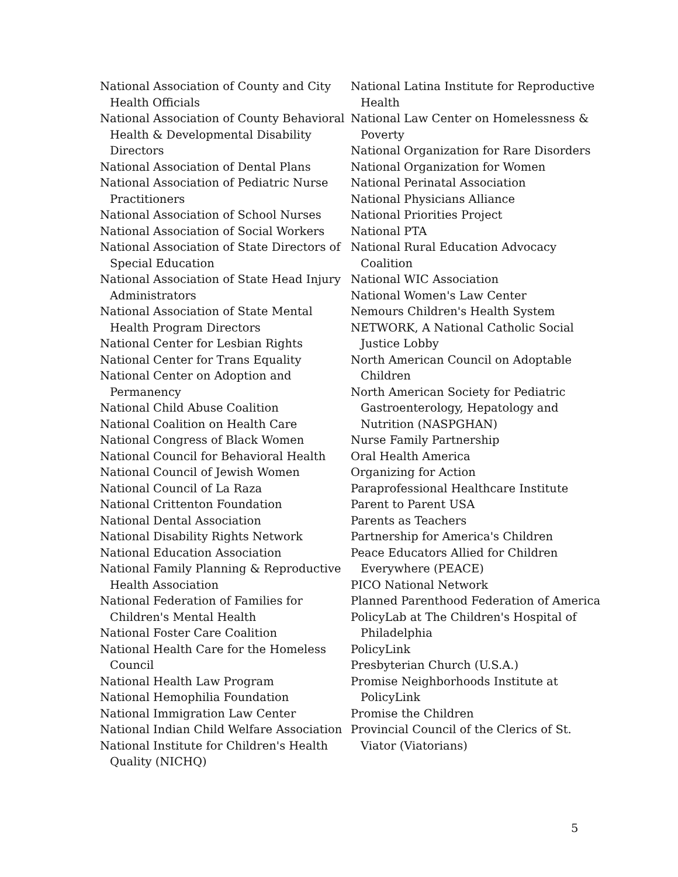National Association of County and City Health Officials
National Association of County Behavioral Health & Developmental Disability Directors
National Association of Dental Plans
National Association of Pediatric Nurse Practitioners
National Association of School Nurses
National Association of Social Workers
National Association of State Directors of Special Education
National Association of State Head Injury Administrators
National Association of State Mental Health Program Directors
National Center for Lesbian Rights
National Center for Trans Equality
National Center on Adoption and Permanency
National Child Abuse Coalition
National Coalition on Health Care
National Congress of Black Women
National Council for Behavioral Health
National Council of Jewish Women
National Council of La Raza
National Crittenton Foundation
National Dental Association
National Disability Rights Network
National Education Association
National Family Planning & Reproductive Health Association
National Federation of Families for Children's Mental Health
National Foster Care Coalition
National Health Care for the Homeless Council
National Health Law Program
National Hemophilia Foundation
National Immigration Law Center
National Indian Child Welfare Association
National Institute for Children's Health Quality (NICHQ)
National Latina Institute for Reproductive Health
National Law Center on Homelessness & Poverty
National Organization for Rare Disorders
National Organization for Women
National Perinatal Association
National Physicians Alliance
National Priorities Project
National PTA
National Rural Education Advocacy Coalition
National WIC Association
National Women's Law Center
Nemours Children's Health System
NETWORK, A National Catholic Social Justice Lobby
North American Council on Adoptable Children
North American Society for Pediatric Gastroenterology, Hepatology and Nutrition (NASPGHAN)
Nurse Family Partnership
Oral Health America
Organizing for Action
Paraprofessional Healthcare Institute
Parent to Parent USA
Parents as Teachers
Partnership for America's Children
Peace Educators Allied for Children Everywhere (PEACE)
PICO National Network
Planned Parenthood Federation of America
PolicyLab at The Children's Hospital of Philadelphia
PolicyLink
Presbyterian Church (U.S.A.)
Promise Neighborhoods Institute at PolicyLink
Promise the Children
Provincial Council of the Clerics of St. Viator (Viatorians)
5